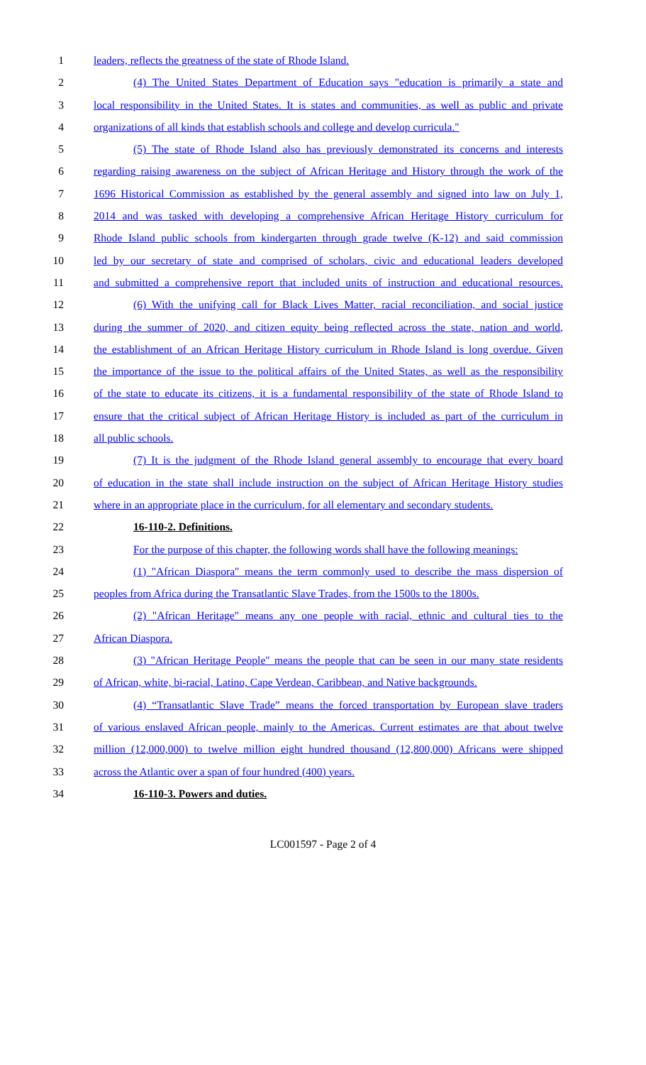1 leaders, reflects the greatness of the state of Rhode Island.
2 (4) The United States Department of Education says "education is primarily a state and
3 local responsibility in the United States. It is states and communities, as well as public and private
4 organizations of all kinds that establish schools and college and develop curricula."
5 (5) The state of Rhode Island also has previously demonstrated its concerns and interests
6 regarding raising awareness on the subject of African Heritage and History through the work of the
7 1696 Historical Commission as established by the general assembly and signed into law on July 1,
8 2014 and was tasked with developing a comprehensive African Heritage History curriculum for
9 Rhode Island public schools from kindergarten through grade twelve (K-12) and said commission
10 led by our secretary of state and comprised of scholars, civic and educational leaders developed
11 and submitted a comprehensive report that included units of instruction and educational resources.
12 (6) With the unifying call for Black Lives Matter, racial reconciliation, and social justice
13 during the summer of 2020, and citizen equity being reflected across the state, nation and world,
14 the establishment of an African Heritage History curriculum in Rhode Island is long overdue. Given
15 the importance of the issue to the political affairs of the United States, as well as the responsibility
16 of the state to educate its citizens, it is a fundamental responsibility of the state of Rhode Island to
17 ensure that the critical subject of African Heritage History is included as part of the curriculum in
18 all public schools.
19 (7) It is the judgment of the Rhode Island general assembly to encourage that every board
20 of education in the state shall include instruction on the subject of African Heritage History studies
21 where in an appropriate place in the curriculum, for all elementary and secondary students.
22 16-110-2. Definitions.
23 For the purpose of this chapter, the following words shall have the following meanings:
24 (1) "African Diaspora" means the term commonly used to describe the mass dispersion of
25 peoples from Africa during the Transatlantic Slave Trades, from the 1500s to the 1800s.
26 (2) "African Heritage" means any one people with racial, ethnic and cultural ties to the
27 African Diaspora.
28 (3) "African Heritage People" means the people that can be seen in our many state residents
29 of African, white, bi-racial, Latino, Cape Verdean, Caribbean, and Native backgrounds.
30 (4) “Transatlantic Slave Trade” means the forced transportation by European slave traders
31 of various enslaved African people, mainly to the Americas. Current estimates are that about twelve
32 million (12,000,000) to twelve million eight hundred thousand (12,800,000) Africans were shipped
33 across the Atlantic over a span of four hundred (400) years.
34 16-110-3. Powers and duties.
LC001597 - Page 2 of 4